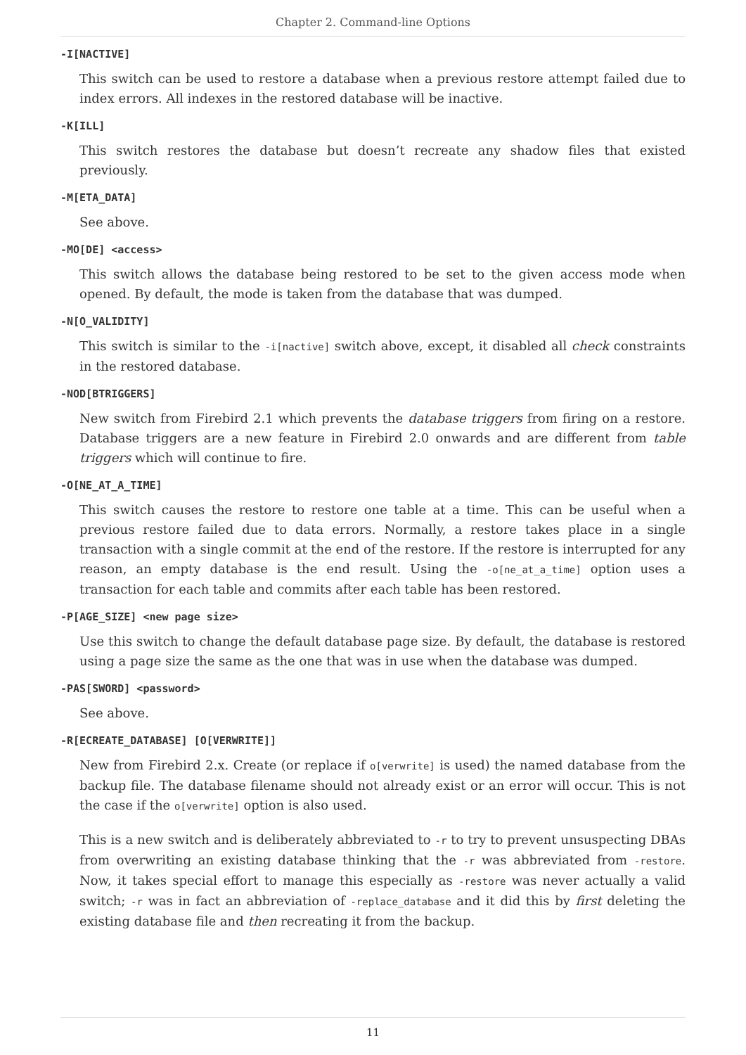Chapter 2. Command-line Options
-I[NACTIVE]
This switch can be used to restore a database when a previous restore attempt failed due to index errors. All indexes in the restored database will be inactive.
-K[ILL]
This switch restores the database but doesn’t recreate any shadow files that existed previously.
-M[ETA_DATA]
See above.
-MO[DE] <access>
This switch allows the database being restored to be set to the given access mode when opened. By default, the mode is taken from the database that was dumped.
-N[O_VALIDITY]
This switch is similar to the -i[nactive] switch above, except, it disabled all check constraints in the restored database.
-NOD[BTRIGGERS]
New switch from Firebird 2.1 which prevents the database triggers from firing on a restore. Database triggers are a new feature in Firebird 2.0 onwards and are different from table triggers which will continue to fire.
-O[NE_AT_A_TIME]
This switch causes the restore to restore one table at a time. This can be useful when a previous restore failed due to data errors. Normally, a restore takes place in a single transaction with a single commit at the end of the restore. If the restore is interrupted for any reason, an empty database is the end result. Using the -o[ne_at_a_time] option uses a transaction for each table and commits after each table has been restored.
-P[AGE_SIZE] <new page size>
Use this switch to change the default database page size. By default, the database is restored using a page size the same as the one that was in use when the database was dumped.
-PAS[SWORD] <password>
See above.
-R[ECREATE_DATABASE] [O[VERWRITE]]
New from Firebird 2.x. Create (or replace if o[verwrite] is used) the named database from the backup file. The database filename should not already exist or an error will occur. This is not the case if the o[verwrite] option is also used.
This is a new switch and is deliberately abbreviated to -r to try to prevent unsuspecting DBAs from overwriting an existing database thinking that the -r was abbreviated from -restore. Now, it takes special effort to manage this especially as -restore was never actually a valid switch; -r was in fact an abbreviation of -replace_database and it did this by first deleting the existing database file and then recreating it from the backup.
11